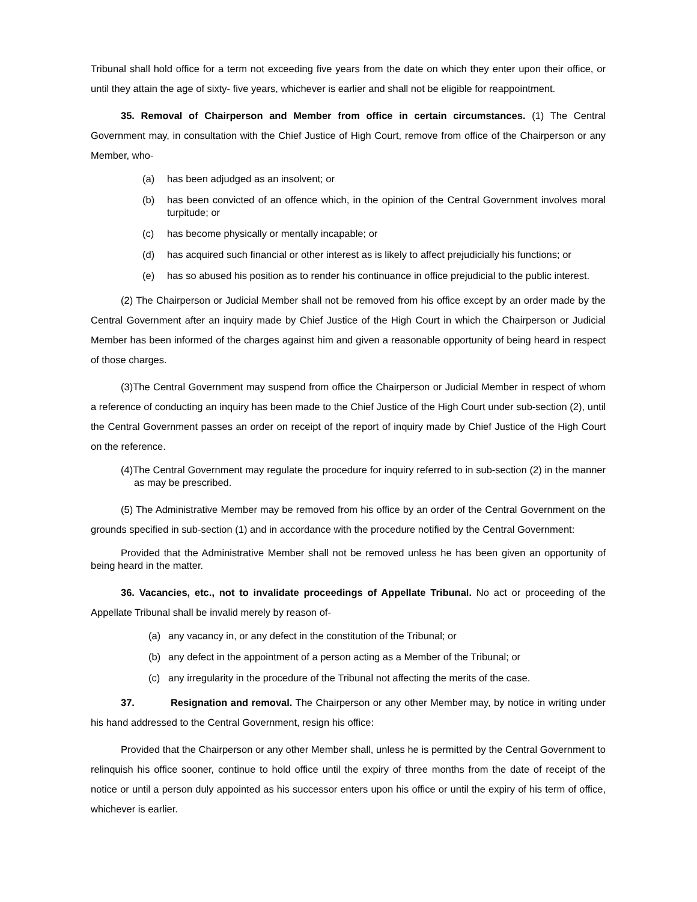Tribunal shall hold office for a term not exceeding five years from the date on which they enter upon their office, or until they attain the age of sixty- five years, whichever is earlier and shall not be eligible for reappointment.
35. Removal of Chairperson and Member from office in certain circumstances. (1) The Central Government may, in consultation with the Chief Justice of High Court, remove from office of the Chairperson or any Member, who-
(a) has been adjudged as an insolvent; or
(b) has been convicted of an offence which, in the opinion of the Central Government involves moral turpitude; or
(c) has become physically or mentally incapable; or
(d) has acquired such financial or other interest as is likely to affect prejudicially his functions; or
(e) has so abused his position as to render his continuance in office prejudicial to the public interest.
(2) The Chairperson or Judicial Member shall not be removed from his office except by an order made by the Central Government after an inquiry made by Chief Justice of the High Court in which the Chairperson or Judicial Member has been informed of the charges against him and given a reasonable opportunity of being heard in respect of those charges.
(3)The Central Government may suspend from office the Chairperson or Judicial Member in respect of whom a reference of conducting an inquiry has been made to the Chief Justice of the High Court under sub-section (2), until the Central Government passes an order on receipt of the report of inquiry made by Chief Justice of the High Court on the reference.
(4)The Central Government may regulate the procedure for inquiry referred to in sub-section (2) in the manner as may be prescribed.
(5) The Administrative Member may be removed from his office by an order of the Central Government on the grounds specified in sub-section (1) and in accordance with the procedure notified by the Central Government:
Provided that the Administrative Member shall not be removed unless he has been given an opportunity of being heard in the matter.
36. Vacancies, etc., not to invalidate proceedings of Appellate Tribunal. No act or proceeding of the Appellate Tribunal shall be invalid merely by reason of-
(a) any vacancy in, or any defect in the constitution of the Tribunal; or
(b) any defect in the appointment of a person acting as a Member of the Tribunal; or
(c) any irregularity in the procedure of the Tribunal not affecting the merits of the case.
37. Resignation and removal. The Chairperson or any other Member may, by notice in writing under his hand addressed to the Central Government, resign his office:
Provided that the Chairperson or any other Member shall, unless he is permitted by the Central Government to relinquish his office sooner, continue to hold office until the expiry of three months from the date of receipt of the notice or until a person duly appointed as his successor enters upon his office or until the expiry of his term of office, whichever is earlier.